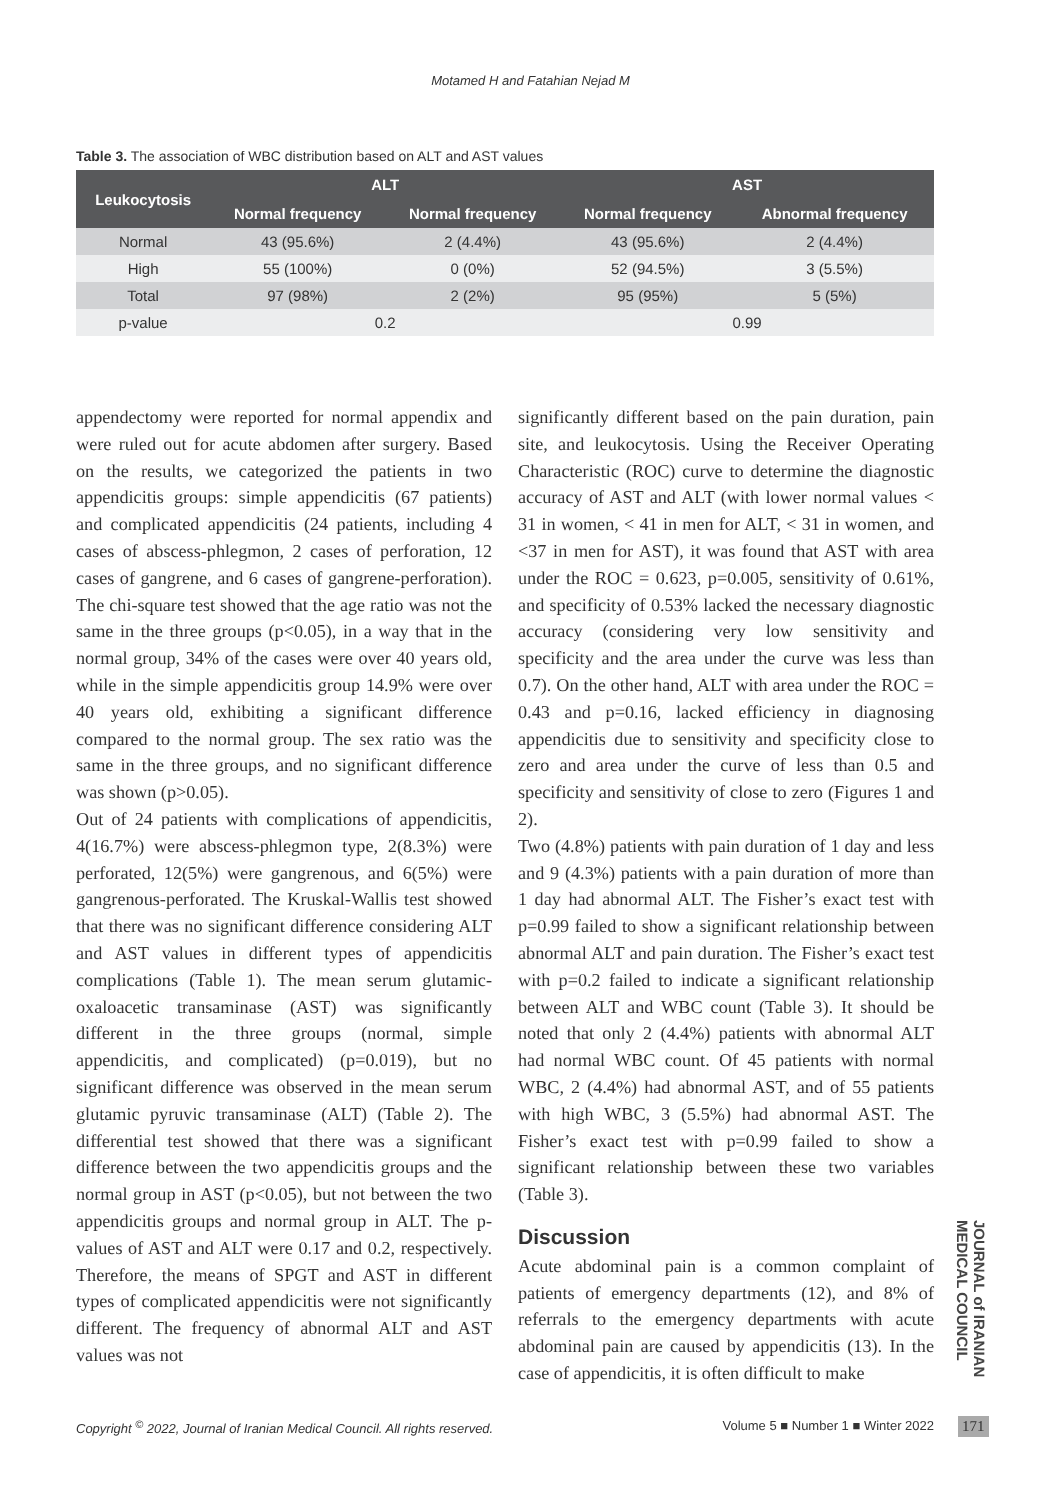Motamed H and Fatahian Nejad M
Table 3. The association of WBC distribution based on ALT and AST values
| Leukocytosis | ALT | | AST | |
| --- | --- | --- | --- | --- |
| | Normal frequency | Normal frequency | Normal frequency | Abnormal frequency |
| Normal | 43 (95.6%) | 2 (4.4%) | 43 (95.6%) | 2 (4.4%) |
| High | 55 (100%) | 0 (0%) | 52 (94.5%) | 3 (5.5%) |
| Total | 97 (98%) | 2 (2%) | 95 (95%) | 5 (5%) |
| p-value | 0.2 | | 0.99 | |
appendectomy were reported for normal appendix and were ruled out for acute abdomen after surgery. Based on the results, we categorized the patients in two appendicitis groups: simple appendicitis (67 patients) and complicated appendicitis (24 patients, including 4 cases of abscess-phlegmon, 2 cases of perforation, 12 cases of gangrene, and 6 cases of gangrene-perforation). The chi-square test showed that the age ratio was not the same in the three groups (p<0.05), in a way that in the normal group, 34% of the cases were over 40 years old, while in the simple appendicitis group 14.9% were over 40 years old, exhibiting a significant difference compared to the normal group. The sex ratio was the same in the three groups, and no significant difference was shown (p>0.05).
Out of 24 patients with complications of appendicitis, 4(16.7%) were abscess-phlegmon type, 2(8.3%) were perforated, 12(5%) were gangrenous, and 6(5%) were gangrenous-perforated. The Kruskal-Wallis test showed that there was no significant difference considering ALT and AST values in different types of appendicitis complications (Table 1). The mean serum glutamic-oxaloacetic transaminase (AST) was significantly different in the three groups (normal, simple appendicitis, and complicated) (p=0.019), but no significant difference was observed in the mean serum glutamic pyruvic transaminase (ALT) (Table 2). The differential test showed that there was a significant difference between the two appendicitis groups and the normal group in AST (p<0.05), but not between the two appendicitis groups and normal group in ALT. The p-values of AST and ALT were 0.17 and 0.2, respectively. Therefore, the means of SPGT and AST in different types of complicated appendicitis were not significantly different. The frequency of abnormal ALT and AST values was not
significantly different based on the pain duration, pain site, and leukocytosis. Using the Receiver Operating Characteristic (ROC) curve to determine the diagnostic accuracy of AST and ALT (with lower normal values < 31 in women, < 41 in men for ALT, < 31 in women, and <37 in men for AST), it was found that AST with area under the ROC = 0.623, p=0.005, sensitivity of 0.61%, and specificity of 0.53% lacked the necessary diagnostic accuracy (considering very low sensitivity and specificity and the area under the curve was less than 0.7). On the other hand, ALT with area under the ROC = 0.43 and p=0.16, lacked efficiency in diagnosing appendicitis due to sensitivity and specificity close to zero and area under the curve of less than 0.5 and specificity and sensitivity of close to zero (Figures 1 and 2).
Two (4.8%) patients with pain duration of 1 day and less and 9 (4.3%) patients with a pain duration of more than 1 day had abnormal ALT. The Fisher’s exact test with p=0.99 failed to show a significant relationship between abnormal ALT and pain duration. The Fisher’s exact test with p=0.2 failed to indicate a significant relationship between ALT and WBC count (Table 3). It should be noted that only 2 (4.4%) patients with abnormal ALT had normal WBC count. Of 45 patients with normal WBC, 2 (4.4%) had abnormal AST, and of 55 patients with high WBC, 3 (5.5%) had abnormal AST. The Fisher’s exact test with p=0.99 failed to show a significant relationship between these two variables (Table 3).
Discussion
Acute abdominal pain is a common complaint of patients of emergency departments (12), and 8% of referrals to the emergency departments with acute abdominal pain are caused by appendicitis (13). In the case of appendicitis, it is often difficult to make
JOURNAL of IRANIAN MEDICAL COUNCIL
Copyright <sup>©</sup> 2022, Journal of Iranian Medical Council. All rights reserved. Volume 5 ■ Number 1 ■ Winter 2022 171